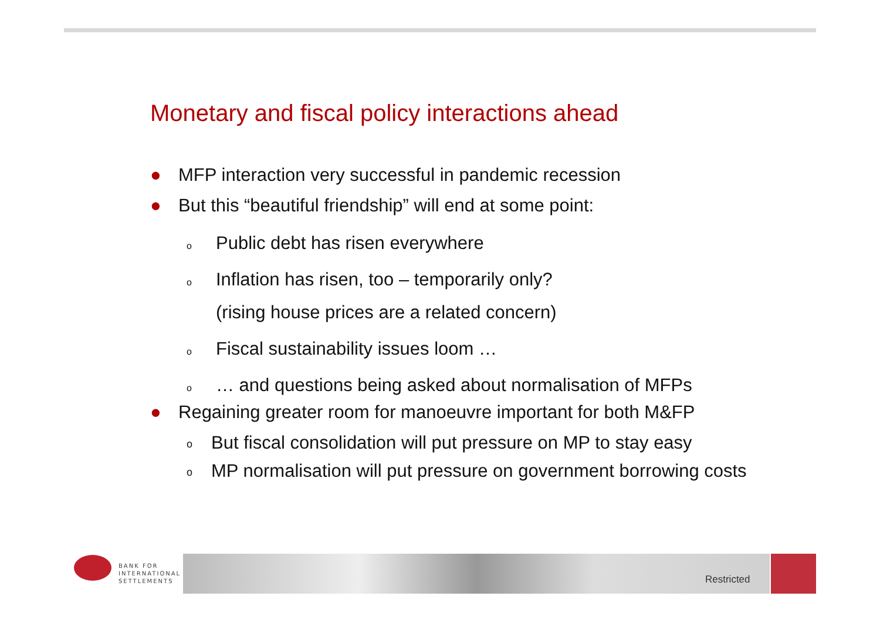Monetary and fiscal policy interactions ahead
● MFP interaction very successful in pandemic recession
● But this “beautiful friendship” will end at some point:
o Public debt has risen everywhere
o Inflation has risen, too – temporarily only?
(rising house prices are a related concern)
o Fiscal sustainability issues loom …
o … and questions being asked about normalisation of MFPs
● Regaining greater room for manoeuvre important for both M&FP
o But fiscal consolidation will put pressure on MP to stay easy
o MP normalisation will put pressure on government borrowing costs
BANK FOR
INTERNATIONAL
SETTLEMENTS
Restricted